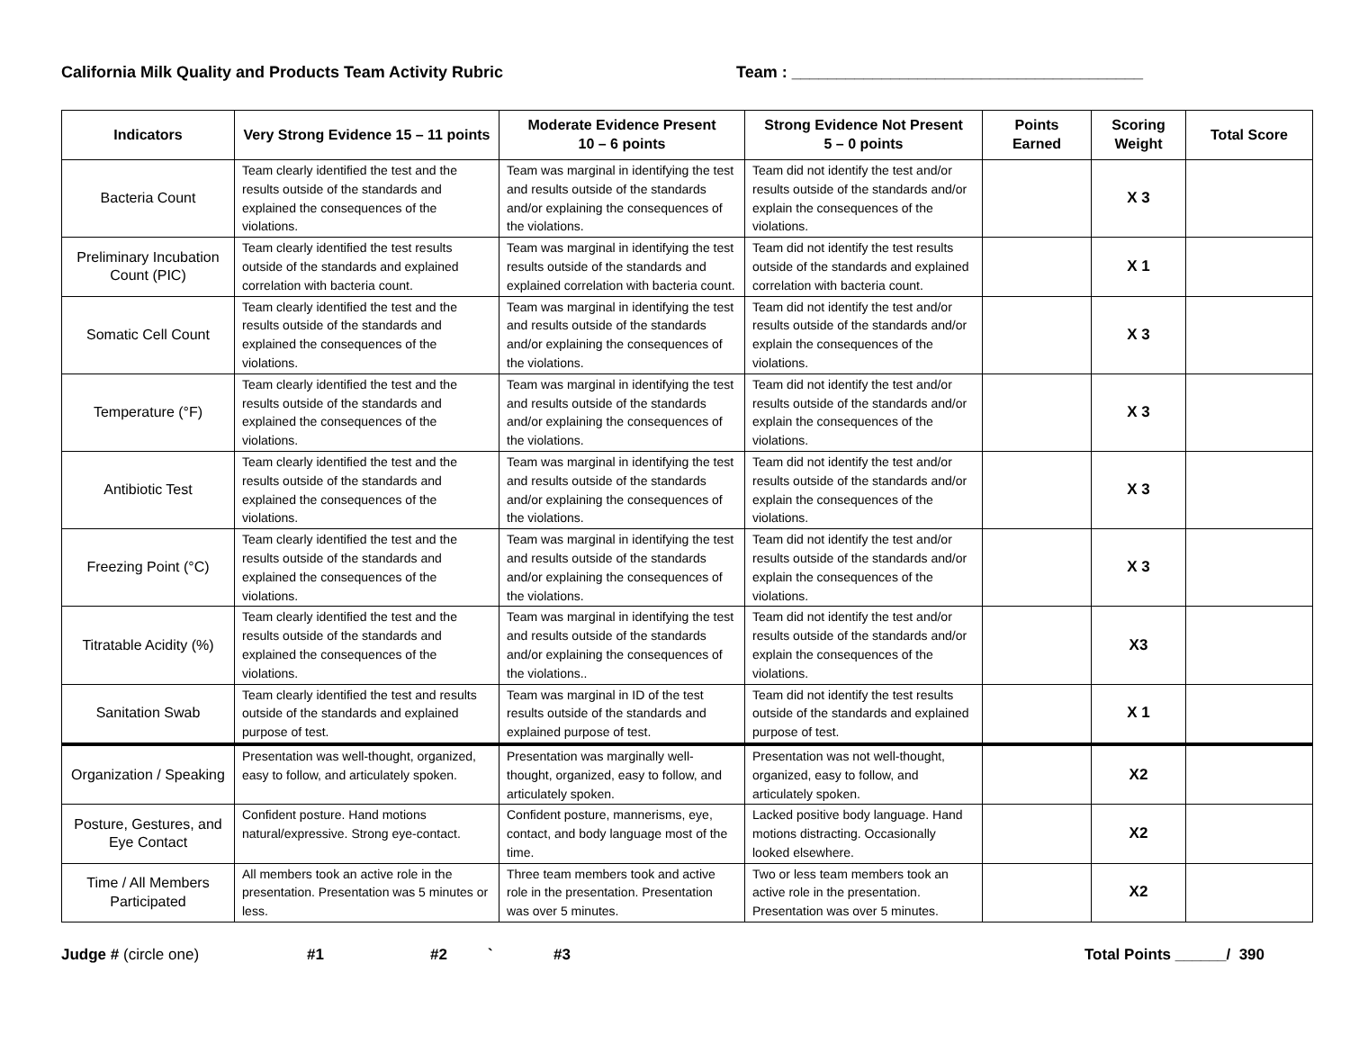California Milk Quality and Products Team Activity Rubric Team : _______________________________________
| Indicators | Very Strong Evidence 15 – 11 points | Moderate Evidence Present 10 – 6 points | Strong Evidence Not Present 5 – 0 points | Points Earned | Scoring Weight | Total Score |
| --- | --- | --- | --- | --- | --- | --- |
| Bacteria Count | Team clearly identified the test and the results outside of the standards and explained the consequences of the violations. | Team was marginal in identifying the test and results outside of the standards and/or explaining the consequences of the violations. | Team did not identify the test and/or results outside of the standards and/or explain the consequences of the violations. | | X 3 | |
| Preliminary Incubation Count (PIC) | Team clearly identified the test results outside of the standards and explained correlation with bacteria count. | Team was marginal in identifying the test results outside of the standards and explained correlation with bacteria count. | Team did not identify the test results outside of the standards and explained correlation with bacteria count. | | X 1 | |
| Somatic Cell Count | Team clearly identified the test and the results outside of the standards and explained the consequences of the violations. | Team was marginal in identifying the test and results outside of the standards and/or explaining the consequences of the violations. | Team did not identify the test and/or results outside of the standards and/or explain the consequences of the violations. | | X 3 | |
| Temperature (°F) | Team clearly identified the test and the results outside of the standards and explained the consequences of the violations. | Team was marginal in identifying the test and results outside of the standards and/or explaining the consequences of the violations. | Team did not identify the test and/or results outside of the standards and/or explain the consequences of the violations. | | X 3 | |
| Antibiotic Test | Team clearly identified the test and the results outside of the standards and explained the consequences of the violations. | Team was marginal in identifying the test and results outside of the standards and/or explaining the consequences of the violations. | Team did not identify the test and/or results outside of the standards and/or explain the consequences of the violations. | | X 3 | |
| Freezing Point (°C) | Team clearly identified the test and the results outside of the standards and explained the consequences of the violations. | Team was marginal in identifying the test and results outside of the standards and/or explaining the consequences of the violations. | Team did not identify the test and/or results outside of the standards and/or explain the consequences of the violations. | | X 3 | |
| Titratable Acidity (%) | Team clearly identified the test and the results outside of the standards and explained the consequences of the violations. | Team was marginal in identifying the test and results outside of the standards and/or explaining the consequences of the violations.. | Team did not identify the test and/or results outside of the standards and/or explain the consequences of the violations. | | X3 | |
| Sanitation Swab | Team clearly identified the test and results outside of the standards and explained purpose of test. | Team was marginal in ID of the test results outside of the standards and explained purpose of test. | Team did not identify the test results outside of the standards and explained purpose of test. | | X 1 | |
| Organization / Speaking | Presentation was well-thought, organized, easy to follow, and articulately spoken. | Presentation was marginally well-thought, organized, easy to follow, and articulately spoken. | Presentation was not well-thought, organized, easy to follow, and articulately spoken. | | X2 | |
| Posture, Gestures, and Eye Contact | Confident posture. Hand motions natural/expressive. Strong eye-contact. | Confident posture, mannerisms, eye, contact, and body language most of the time. | Lacked positive body language. Hand motions distracting. Occasionally looked elsewhere. | | X2 | |
| Time / All Members Participated | All members took an active role in the presentation. Presentation was 5 minutes or less. | Three team members took and active role in the presentation. Presentation was over 5 minutes. | Two or less team members took an active role in the presentation. Presentation was over 5 minutes. | | X2 | |
Judge # (circle one) #1 #2 ` #3 Total Points ______/ 390